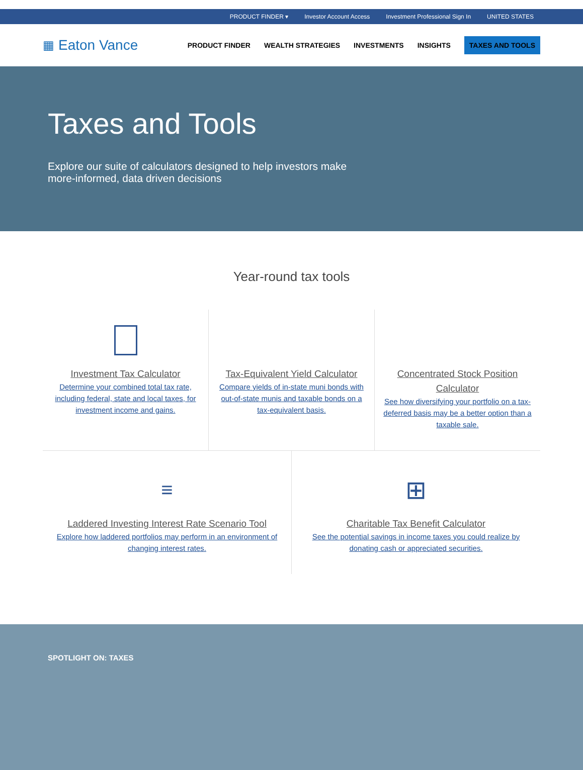PRODUCT FINDER ▾ Investor Account Access Investment Professional Sign In UNITED STATES
▦ Eaton Vance
PRODUCT FINDER WEALTH STRATEGIES INVESTMENTS INSIGHTS TAXES AND TOOLS
Taxes and Tools
Explore our suite of calculators designed to help investors make more-informed, data driven decisions
Year-round tax tools
Investment Tax Calculator
Determine your combined total tax rate, including federal, state and local taxes, for investment income and gains.
Tax-Equivalent Yield Calculator
Compare yields of in-state muni bonds with out-of-state munis and taxable bonds on a tax-equivalent basis.
Concentrated Stock Position Calculator
See how diversifying your portfolio on a tax-deferred basis may be a better option than a taxable sale.
≡
Laddered Investing Interest Rate Scenario Tool
Explore how laddered portfolios may perform in an environment of changing interest rates.
⊞
Charitable Tax Benefit Calculator
See the potential savings in income taxes you could realize by donating cash or appreciated securities.
SPOTLIGHT ON: TAXES